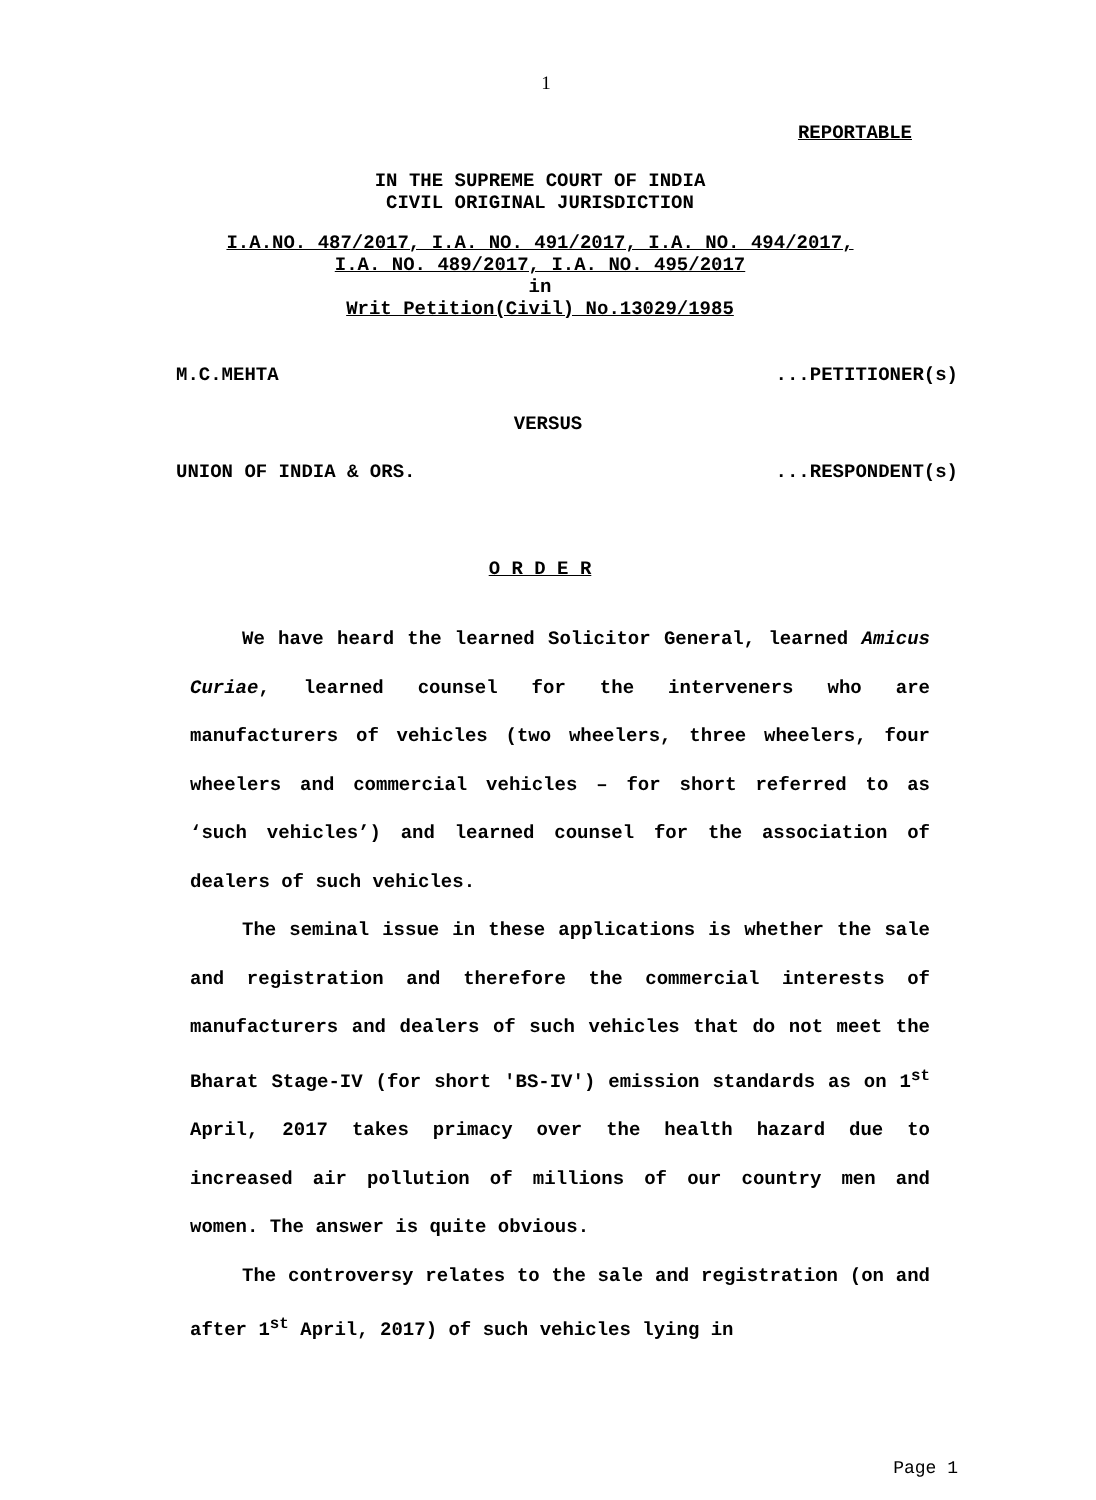1
REPORTABLE
IN THE SUPREME COURT OF INDIA
CIVIL ORIGINAL JURISDICTION
I.A.NO. 487/2017, I.A. NO. 491/2017, I.A. NO. 494/2017,
I.A. NO. 489/2017, I.A. NO. 495/2017
in
Writ Petition(Civil) No.13029/1985
M.C.MEHTA ...PETITIONER(s)
VERSUS
UNION OF INDIA & ORS. ...RESPONDENT(s)
O R D E R
We have heard the learned Solicitor General, learned Amicus Curiae, learned counsel for the interveners who are manufacturers of vehicles (two wheelers, three wheelers, four wheelers and commercial vehicles – for short referred to as ‘such vehicles’) and learned counsel for the association of dealers of such vehicles.
The seminal issue in these applications is whether the sale and registration and therefore the commercial interests of manufacturers and dealers of such vehicles that do not meet the Bharat Stage-IV (for short 'BS-IV') emission standards as on 1<sup>st</sup> April, 2017 takes primacy over the health hazard due to increased air pollution of millions of our country men and women. The answer is quite obvious.
The controversy relates to the sale and registration (on and after 1<sup>st</sup> April, 2017) of such vehicles lying in
Page 1